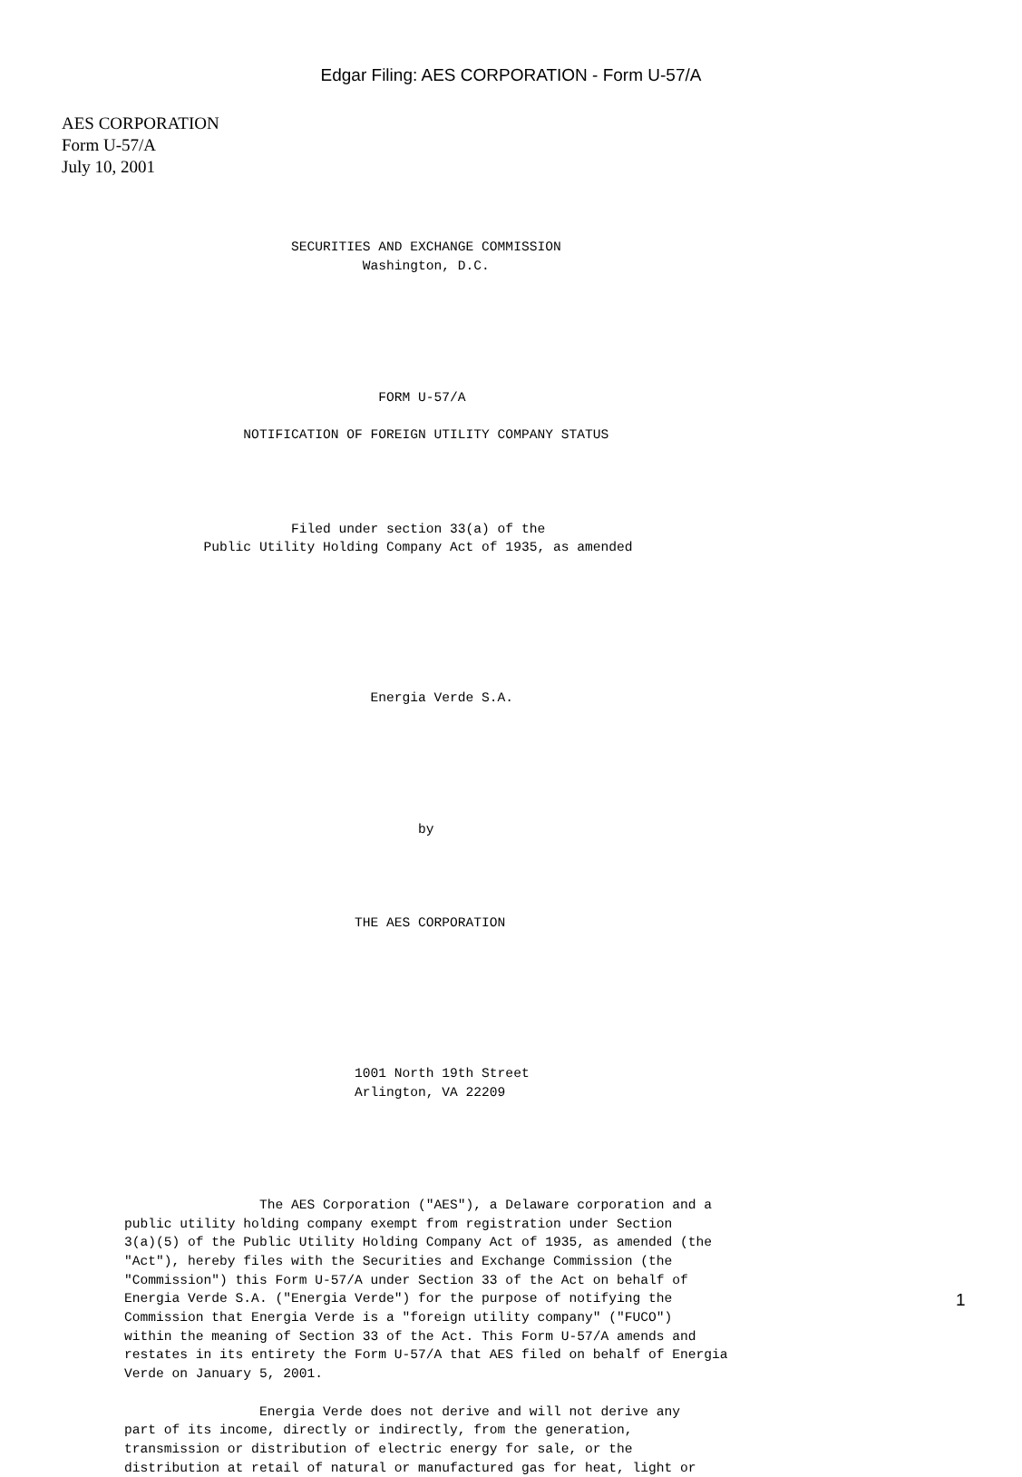Edgar Filing: AES CORPORATION - Form U-57/A
AES CORPORATION
Form U-57/A
July 10, 2001
                     SECURITIES AND EXCHANGE COMMISSION
                              Washington, D.C.






                                FORM U-57/A

               NOTIFICATION OF FOREIGN UTILITY COMPANY STATUS




                     Filed under section 33(a) of the
          Public Utility Holding Company Act of 1935, as amended







                               Energia Verde S.A.






                                     by




                             THE AES CORPORATION







                             1001 North 19th Street
                             Arlington, VA 22209





                 The AES Corporation ("AES"), a Delaware corporation and a
public utility holding company exempt from registration under Section
3(a)(5) of the Public Utility Holding Company Act of 1935, as amended (the
"Act"), hereby files with the Securities and Exchange Commission (the
"Commission") this Form U-57/A under Section 33 of the Act on behalf of
Energia Verde S.A. ("Energia Verde") for the purpose of notifying the
Commission that Energia Verde is a "foreign utility company" ("FUCO")
within the meaning of Section 33 of the Act. This Form U-57/A amends and
restates in its entirety the Form U-57/A that AES filed on behalf of Energia
Verde on January 5, 2001.

                 Energia Verde does not derive and will not derive any
part of its income, directly or indirectly, from the generation,
transmission or distribution of electric energy for sale, or the
distribution at retail of natural or manufactured gas for heat, light or
1